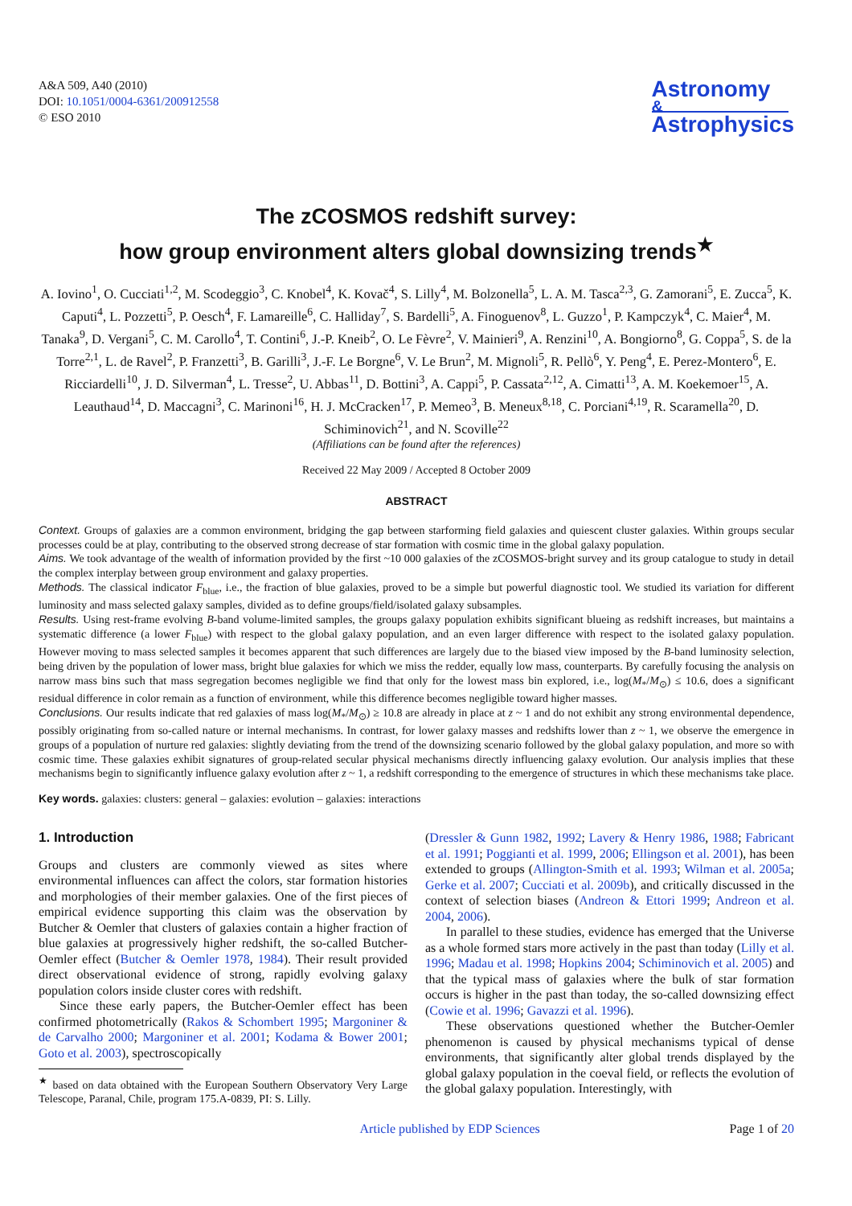A&A 509, A40 (2010)
DOI: 10.1051/0004-6361/200912558
© ESO 2010
Astronomy
&
Astrophysics
The zCOSMOS redshift survey:
how group environment alters global downsizing trends<sup>★</sup>
A. Iovino<sup>1</sup>, O. Cucciati<sup>1,2</sup>, M. Scodeggio<sup>3</sup>, C. Knobel<sup>4</sup>, K. Kovač<sup>4</sup>, S. Lilly<sup>4</sup>, M. Bolzonella<sup>5</sup>, L. A. M. Tasca<sup>2,3</sup>, G. Zamorani<sup>5</sup>, E. Zucca<sup>5</sup>, K. Caputi<sup>4</sup>, L. Pozzetti<sup>5</sup>, P. Oesch<sup>4</sup>, F. Lamareille<sup>6</sup>, C. Halliday<sup>7</sup>, S. Bardelli<sup>5</sup>, A. Finoguenov<sup>8</sup>, L. Guzzo<sup>1</sup>, P. Kampczyk<sup>4</sup>, C. Maier<sup>4</sup>, M. Tanaka<sup>9</sup>, D. Vergani<sup>5</sup>, C. M. Carollo<sup>4</sup>, T. Contini<sup>6</sup>, J.-P. Kneib<sup>2</sup>, O. Le Fèvre<sup>2</sup>, V. Mainieri<sup>9</sup>, A. Renzini<sup>10</sup>, A. Bongiorno<sup>8</sup>, G. Coppa<sup>5</sup>, S. de la Torre<sup>2,1</sup>, L. de Ravel<sup>2</sup>, P. Franzetti<sup>3</sup>, B. Garilli<sup>3</sup>, J.-F. Le Borgne<sup>6</sup>, V. Le Brun<sup>2</sup>, M. Mignoli<sup>5</sup>, R. Pellò<sup>6</sup>, Y. Peng<sup>4</sup>, E. Perez-Montero<sup>6</sup>, E. Ricciardelli<sup>10</sup>, J. D. Silverman<sup>4</sup>, L. Tresse<sup>2</sup>, U. Abbas<sup>11</sup>, D. Bottini<sup>3</sup>, A. Cappi<sup>5</sup>, P. Cassata<sup>2,12</sup>, A. Cimatti<sup>13</sup>, A. M. Koekemoer<sup>15</sup>, A. Leauthaud<sup>14</sup>, D. Maccagni<sup>3</sup>, C. Marinoni<sup>16</sup>, H. J. McCracken<sup>17</sup>, P. Memeo<sup>3</sup>, B. Meneux<sup>8,18</sup>, C. Porciani<sup>4,19</sup>, R. Scaramella<sup>20</sup>, D. Schiminovich<sup>21</sup>, and N. Scoville<sup>22</sup>
(Affiliations can be found after the references)
Received 22 May 2009 / Accepted 8 October 2009
ABSTRACT
Context. Groups of galaxies are a common environment, bridging the gap between starforming field galaxies and quiescent cluster galaxies. Within groups secular processes could be at play, contributing to the observed strong decrease of star formation with cosmic time in the global galaxy population.
Aims. We took advantage of the wealth of information provided by the first ~10 000 galaxies of the zCOSMOS-bright survey and its group catalogue to study in detail the complex interplay between group environment and galaxy properties.
Methods. The classical indicator F<sub>blue</sub>, i.e., the fraction of blue galaxies, proved to be a simple but powerful diagnostic tool. We studied its variation for different luminosity and mass selected galaxy samples, divided as to define groups/field/isolated galaxy subsamples.
Results. Using rest-frame evolving B-band volume-limited samples, the groups galaxy population exhibits significant blueing as redshift increases, but maintains a systematic difference (a lower F<sub>blue</sub>) with respect to the global galaxy population, and an even larger difference with respect to the isolated galaxy population. However moving to mass selected samples it becomes apparent that such differences are largely due to the biased view imposed by the B-band luminosity selection, being driven by the population of lower mass, bright blue galaxies for which we miss the redder, equally low mass, counterparts. By carefully focusing the analysis on narrow mass bins such that mass segregation becomes negligible we find that only for the lowest mass bin explored, i.e., log(M<sub>*</sub>/M<sub>⊙</sub>) ≤ 10.6, does a significant residual difference in color remain as a function of environment, while this difference becomes negligible toward higher masses.
Conclusions. Our results indicate that red galaxies of mass log(M<sub>*</sub>/M<sub>⊙</sub>) ≥ 10.8 are already in place at z ~ 1 and do not exhibit any strong environmental dependence, possibly originating from so-called nature or internal mechanisms. In contrast, for lower galaxy masses and redshifts lower than z ~ 1, we observe the emergence in groups of a population of nurture red galaxies: slightly deviating from the trend of the downsizing scenario followed by the global galaxy population, and more so with cosmic time. These galaxies exhibit signatures of group-related secular physical mechanisms directly influencing galaxy evolution. Our analysis implies that these mechanisms begin to significantly influence galaxy evolution after z ~ 1, a redshift corresponding to the emergence of structures in which these mechanisms take place.
Key words. galaxies: clusters: general – galaxies: evolution – galaxies: interactions
1. Introduction
Groups and clusters are commonly viewed as sites where environmental influences can affect the colors, star formation histories and morphologies of their member galaxies. One of the first pieces of empirical evidence supporting this claim was the observation by Butcher & Oemler that clusters of galaxies contain a higher fraction of blue galaxies at progressively higher redshift, the so-called Butcher-Oemler effect (Butcher & Oemler 1978, 1984). Their result provided direct observational evidence of strong, rapidly evolving galaxy population colors inside cluster cores with redshift.
Since these early papers, the Butcher-Oemler effect has been confirmed photometrically (Rakos & Schombert 1995; Margoniner & de Carvalho 2000; Margoniner et al. 2001; Kodama & Bower 2001; Goto et al. 2003), spectroscopically
<sup>★</sup> based on data obtained with the European Southern Observatory Very Large Telescope, Paranal, Chile, program 175.A-0839, PI: S. Lilly.
(Dressler & Gunn 1982, 1992; Lavery & Henry 1986, 1988; Fabricant et al. 1991; Poggianti et al. 1999, 2006; Ellingson et al. 2001), has been extended to groups (Allington-Smith et al. 1993; Wilman et al. 2005a; Gerke et al. 2007; Cucciati et al. 2009b), and critically discussed in the context of selection biases (Andreon & Ettori 1999; Andreon et al. 2004, 2006).
In parallel to these studies, evidence has emerged that the Universe as a whole formed stars more actively in the past than today (Lilly et al. 1996; Madau et al. 1998; Hopkins 2004; Schiminovich et al. 2005) and that the typical mass of galaxies where the bulk of star formation occurs is higher in the past than today, the so-called downsizing effect (Cowie et al. 1996; Gavazzi et al. 1996).
These observations questioned whether the Butcher-Oemler phenomenon is caused by physical mechanisms typical of dense environments, that significantly alter global trends displayed by the global galaxy population in the coeval field, or reflects the evolution of the global galaxy population. Interestingly, with
Article published by EDP Sciences Page 1 of 20